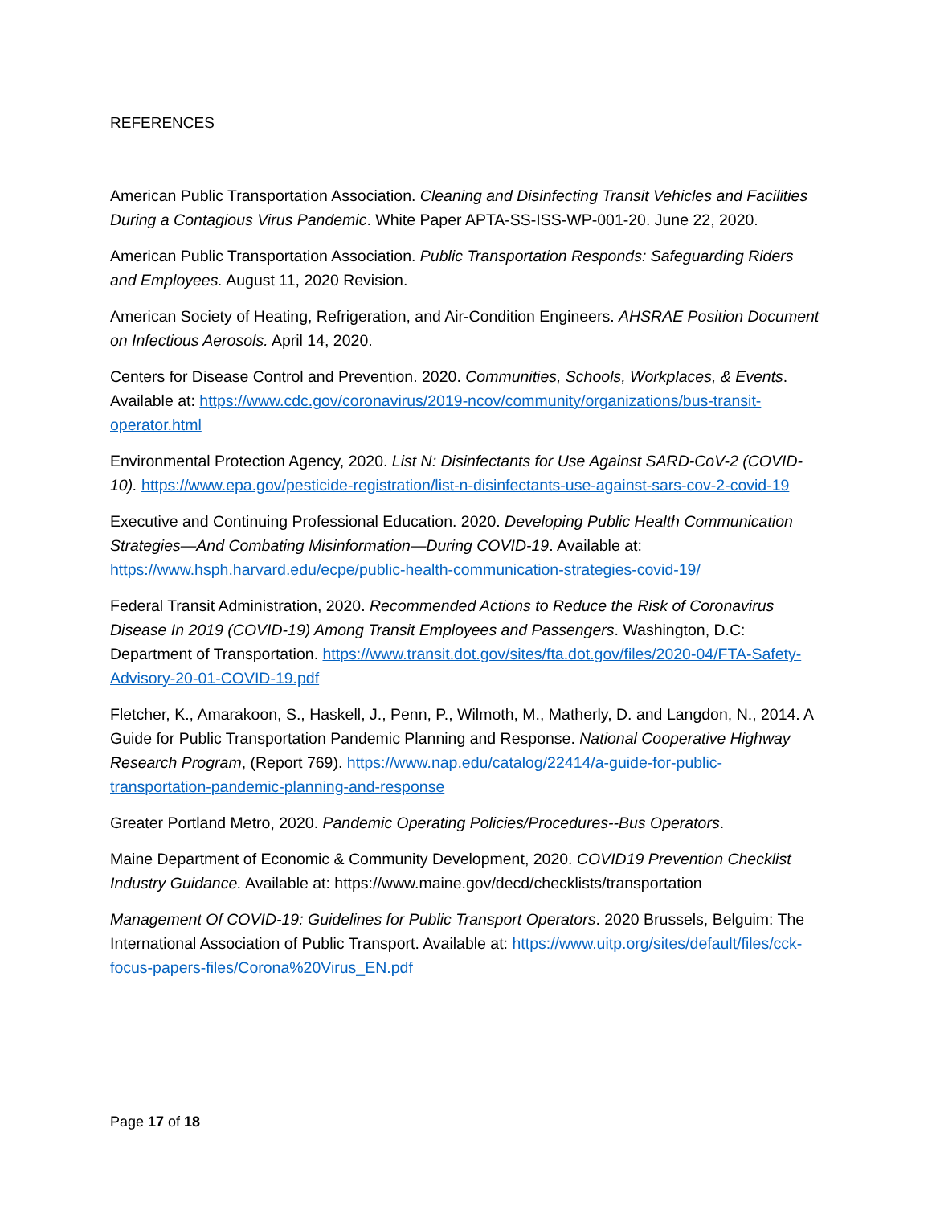REFERENCES
American Public Transportation Association. Cleaning and Disinfecting Transit Vehicles and Facilities During a Contagious Virus Pandemic. White Paper APTA-SS-ISS-WP-001-20. June 22, 2020.
American Public Transportation Association. Public Transportation Responds: Safeguarding Riders and Employees. August 11, 2020 Revision.
American Society of Heating, Refrigeration, and Air-Condition Engineers. AHSRAE Position Document on Infectious Aerosols. April 14, 2020.
Centers for Disease Control and Prevention. 2020. Communities, Schools, Workplaces, & Events. Available at: https://www.cdc.gov/coronavirus/2019-ncov/community/organizations/bus-transit-operator.html
Environmental Protection Agency, 2020. List N: Disinfectants for Use Against SARD-CoV-2 (COVID-10). https://www.epa.gov/pesticide-registration/list-n-disinfectants-use-against-sars-cov-2-covid-19
Executive and Continuing Professional Education. 2020. Developing Public Health Communication Strategies—And Combating Misinformation—During COVID-19. Available at: https://www.hsph.harvard.edu/ecpe/public-health-communication-strategies-covid-19/
Federal Transit Administration, 2020. Recommended Actions to Reduce the Risk of Coronavirus Disease In 2019 (COVID-19) Among Transit Employees and Passengers. Washington, D.C: Department of Transportation. https://www.transit.dot.gov/sites/fta.dot.gov/files/2020-04/FTA-Safety-Advisory-20-01-COVID-19.pdf
Fletcher, K., Amarakoon, S., Haskell, J., Penn, P., Wilmoth, M., Matherly, D. and Langdon, N., 2014. A Guide for Public Transportation Pandemic Planning and Response. National Cooperative Highway Research Program, (Report 769). https://www.nap.edu/catalog/22414/a-guide-for-public-transportation-pandemic-planning-and-response
Greater Portland Metro, 2020. Pandemic Operating Policies/Procedures--Bus Operators.
Maine Department of Economic & Community Development, 2020. COVID19 Prevention Checklist Industry Guidance. Available at: https://www.maine.gov/decd/checklists/transportation
Management Of COVID-19: Guidelines for Public Transport Operators. 2020 Brussels, Belguim: The International Association of Public Transport. Available at: https://www.uitp.org/sites/default/files/cck-focus-papers-files/Corona%20Virus_EN.pdf
Page 17 of 18